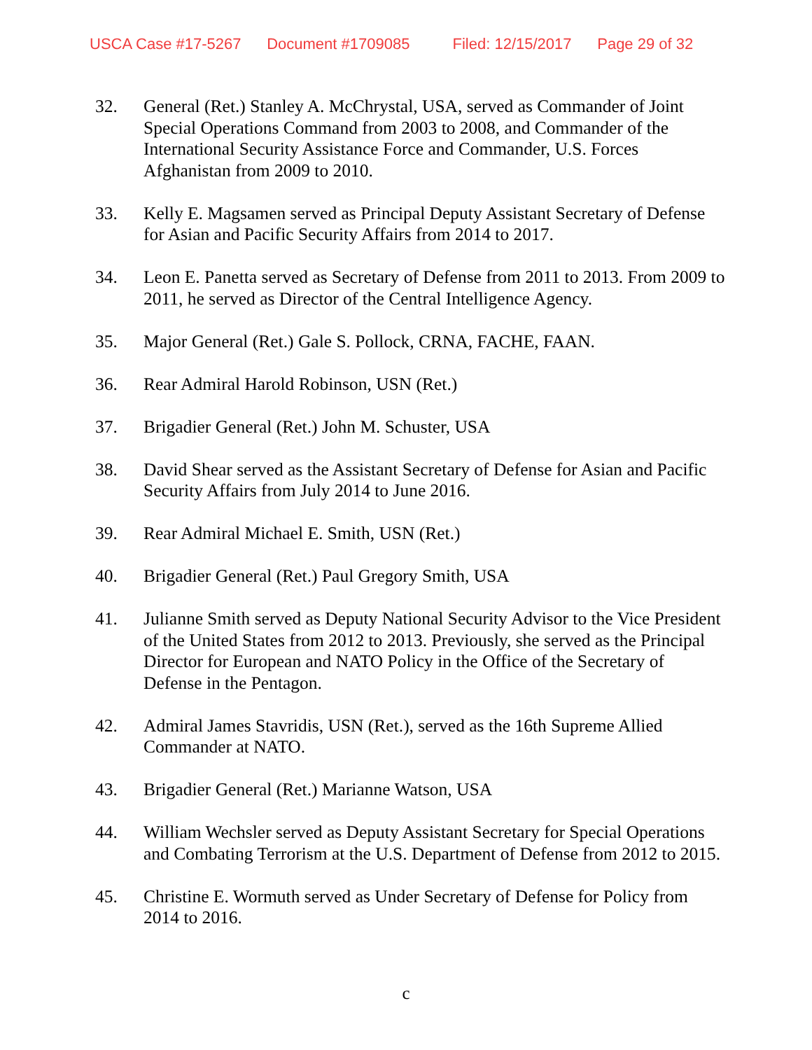USCA Case #17-5267 Document #1709085 Filed: 12/15/2017 Page 29 of 32
32. General (Ret.) Stanley A. McChrystal, USA, served as Commander of Joint Special Operations Command from 2003 to 2008, and Commander of the International Security Assistance Force and Commander, U.S. Forces Afghanistan from 2009 to 2010.
33. Kelly E. Magsamen served as Principal Deputy Assistant Secretary of Defense for Asian and Pacific Security Affairs from 2014 to 2017.
34. Leon E. Panetta served as Secretary of Defense from 2011 to 2013. From 2009 to 2011, he served as Director of the Central Intelligence Agency.
35. Major General (Ret.) Gale S. Pollock, CRNA, FACHE, FAAN.
36. Rear Admiral Harold Robinson, USN (Ret.)
37. Brigadier General (Ret.) John M. Schuster, USA
38. David Shear served as the Assistant Secretary of Defense for Asian and Pacific Security Affairs from July 2014 to June 2016.
39. Rear Admiral Michael E. Smith, USN (Ret.)
40. Brigadier General (Ret.) Paul Gregory Smith, USA
41. Julianne Smith served as Deputy National Security Advisor to the Vice President of the United States from 2012 to 2013. Previously, she served as the Principal Director for European and NATO Policy in the Office of the Secretary of Defense in the Pentagon.
42. Admiral James Stavridis, USN (Ret.), served as the 16th Supreme Allied Commander at NATO.
43. Brigadier General (Ret.) Marianne Watson, USA
44. William Wechsler served as Deputy Assistant Secretary for Special Operations and Combating Terrorism at the U.S. Department of Defense from 2012 to 2015.
45. Christine E. Wormuth served as Under Secretary of Defense for Policy from 2014 to 2016.
c